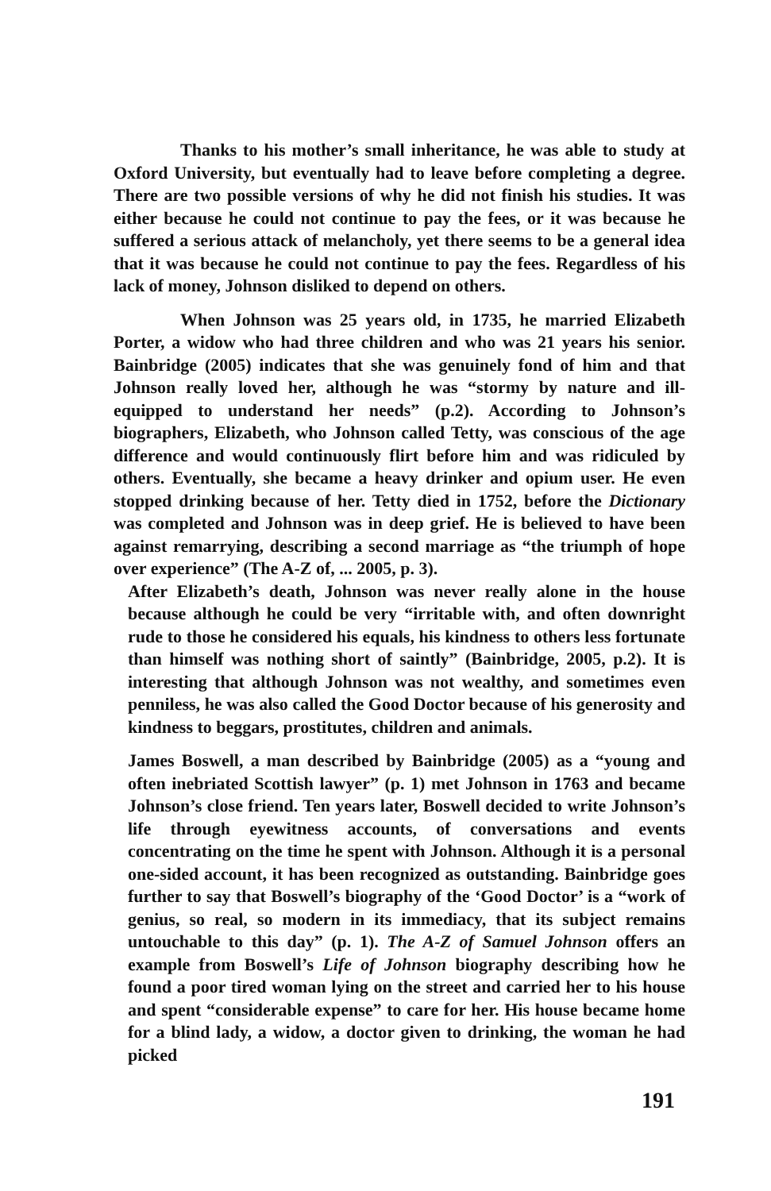Thanks to his mother’s small inheritance, he was able to study at Oxford University, but eventually had to leave before completing a degree. There are two possible versions of why he did not finish his studies. It was either because he could not continue to pay the fees, or it was because he suffered a serious attack of melancholy, yet there seems to be a general idea that it was because he could not continue to pay the fees. Regardless of his lack of money, Johnson disliked to depend on others.
When Johnson was 25 years old, in 1735, he married Elizabeth Porter, a widow who had three children and who was 21 years his senior. Bainbridge (2005) indicates that she was genuinely fond of him and that Johnson really loved her, although he was “stormy by nature and ill-equipped to understand her needs” (p.2). According to Johnson’s biographers, Elizabeth, who Johnson called Tetty, was conscious of the age difference and would continuously flirt before him and was ridiculed by others. Eventually, she became a heavy drinker and opium user. He even stopped drinking because of her. Tetty died in 1752, before the Dictionary was completed and Johnson was in deep grief. He is believed to have been against remarrying, describing a second marriage as “the triumph of hope over experience” (The A-Z of, ... 2005, p. 3).
After Elizabeth’s death, Johnson was never really alone in the house because although he could be very “irritable with, and often downright rude to those he considered his equals, his kindness to others less fortunate than himself was nothing short of saintly” (Bainbridge, 2005, p.2). It is interesting that although Johnson was not wealthy, and sometimes even penniless, he was also called the Good Doctor because of his generosity and kindness to beggars, prostitutes, children and animals.
James Boswell, a man described by Bainbridge (2005) as a “young and often inebriated Scottish lawyer” (p. 1) met Johnson in 1763 and became Johnson’s close friend. Ten years later, Boswell decided to write Johnson’s life through eyewitness accounts, of conversations and events concentrating on the time he spent with Johnson. Although it is a personal one-sided account, it has been recognized as outstanding. Bainbridge goes further to say that Boswell’s biography of the ‘Good Doctor’ is a “work of genius, so real, so modern in its immediacy, that its subject remains untouchable to this day” (p. 1). The A-Z of Samuel Johnson offers an example from Boswell’s Life of Johnson biography describing how he found a poor tired woman lying on the street and carried her to his house and spent “considerable expense” to care for her. His house became home for a blind lady, a widow, a doctor given to drinking, the woman he had picked
191